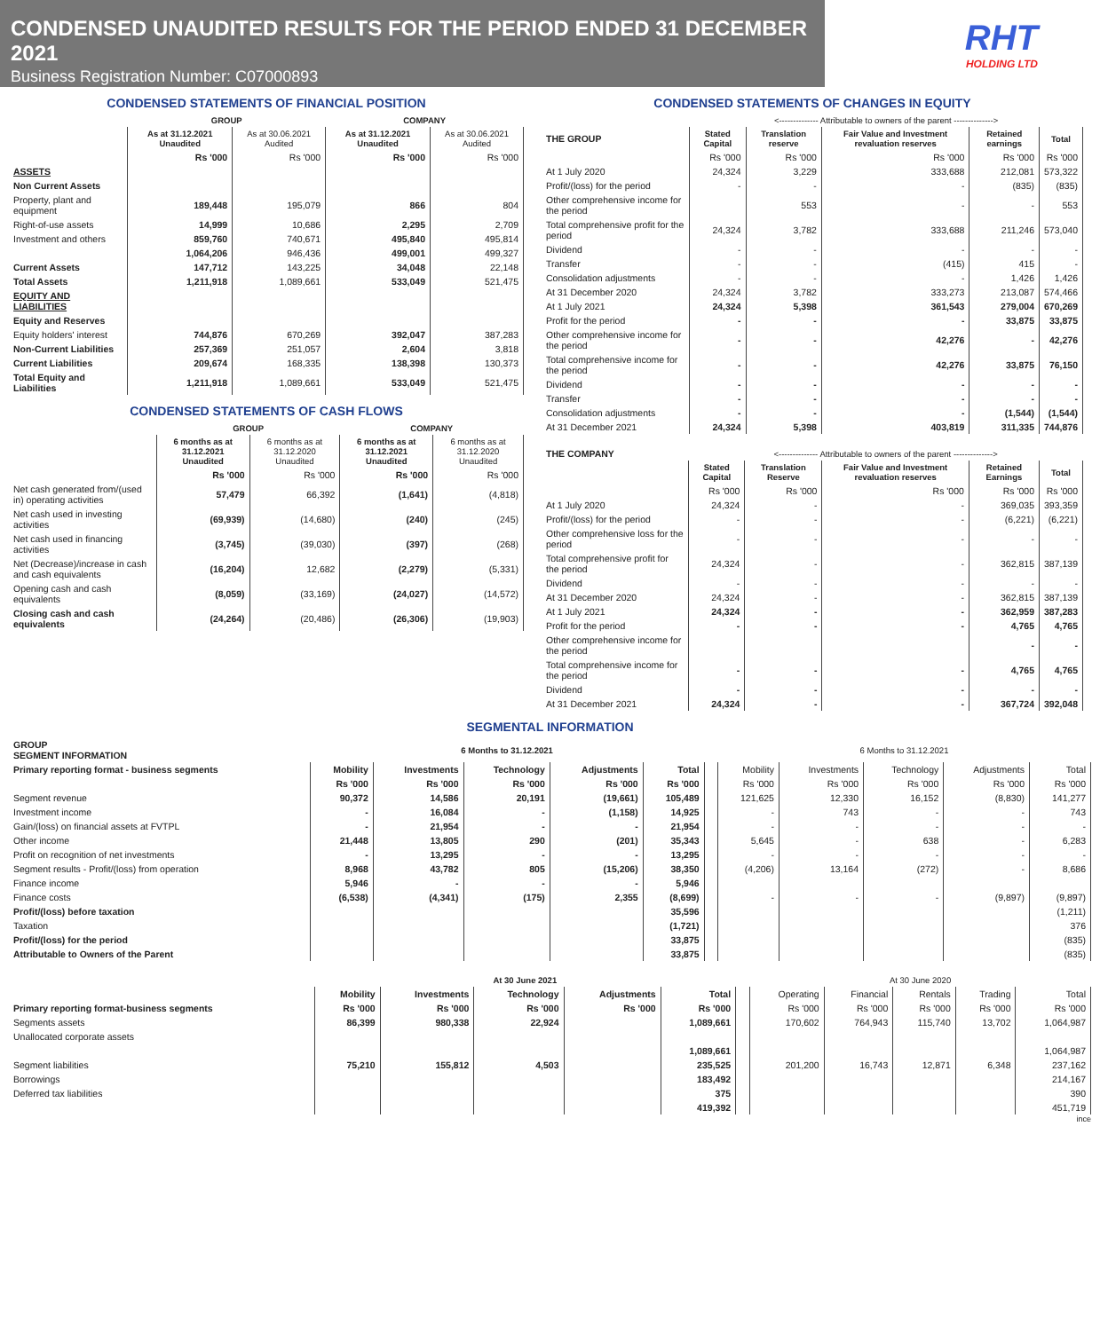CONDENSED UNAUDITED RESULTS FOR THE PERIOD ENDED 31 DECEMBER 2021
Business Registration Number: C07000893
RHT
HOLDING LTD
CONDENSED STATEMENTS OF FINANCIAL POSITION
| | GROUP | | COMPANY | |
| --- | --- | --- | --- | --- |
| | As at 31.12.2021 Unaudited | As at 30.06.2021 Audited | As at 31.12.2021 Unaudited | As at 30.06.2021 Audited |
| | Rs '000 | Rs '000 | Rs '000 | Rs '000 |
| ASSETS | | | | |
| Non Current Assets | | | | |
| Property, plant and equipment | 189,448 | 195,079 | 866 | 804 |
| Right-of-use assets | 14,999 | 10,686 | 2,295 | 2,709 |
| Investment and others | 859,760 | 740,671 | 495,840 | 495,814 |
| | 1,064,206 | 946,436 | 499,001 | 499,327 |
| Current Assets | 147,712 | 143,225 | 34,048 | 22,148 |
| Total Assets | 1,211,918 | 1,089,661 | 533,049 | 521,475 |
| EQUITY AND LIABILITIES | | | | |
| Equity and Reserves | | | | |
| Equity holders' interest | 744,876 | 670,269 | 392,047 | 387,283 |
| Non-Current Liabilities | 257,369 | 251,057 | 2,604 | 3,818 |
| Current Liabilities | 209,674 | 168,335 | 138,398 | 130,373 |
| Total Equity and Liabilities | 1,211,918 | 1,089,661 | 533,049 | 521,475 |
CONDENSED STATEMENTS OF CASH FLOWS
| | GROUP | | COMPANY | |
| --- | --- | --- | --- | --- |
| | 6 months as at 31.12.2021 Unaudited | 6 months as at 31.12.2020 Unaudited | 6 months as at 31.12.2021 Unaudited | 6 months as at 31.12.2020 Unaudited |
| | Rs '000 | Rs '000 | Rs '000 | Rs '000 |
| Net cash generated from/(used in) operating activities | 57,479 | 66,392 | (1,641) | (4,818) |
| Net cash used in investing activities | (69,939) | (14,680) | (240) | (245) |
| Net cash used in financing activities | (3,745) | (39,030) | (397) | (268) |
| Net (Decrease)/increase in cash and cash equivalents | (16,204) | 12,682 | (2,279) | (5,331) |
| Opening cash and cash equivalents | (8,059) | (33,169) | (24,027) | (14,572) |
| Closing cash and cash equivalents | (24,264) | (20,486) | (26,306) | (19,903) |
CONDENSED STATEMENTS OF CHANGES IN EQUITY
| | <-------------- Attributable to owners of the parent --------------> | | | | |
| --- | --- | --- | --- | --- | --- |
| THE GROUP | Stated Capital | Translation reserve | Fair Value and Investment revaluation reserves | Retained earnings | Total |
| | Rs '000 | Rs '000 | Rs '000 | Rs '000 | Rs '000 |
| At 1 July 2020 | 24,324 | 3,229 | 333,688 | 212,081 | 573,322 |
| Profit/(loss) for the period | - | - | - | (835) | (835) |
| Other comprehensive income for the period | | 553 | - | - | 553 |
| Total comprehensive profit for the period | 24,324 | 3,782 | 333,688 | 211,246 | 573,040 |
| Dividend | - | - | - | - | - |
| Transfer | - | - | (415) | 415 | - |
| Consolidation adjustments | - | - | - | 1,426 | 1,426 |
| At 31 December 2020 | 24,324 | 3,782 | 333,273 | 213,087 | 574,466 |
| At 1 July 2021 | 24,324 | 5,398 | 361,543 | 279,004 | 670,269 |
| Profit for the period | - | - | - | 33,875 | 33,875 |
| Other comprehensive income for the period | - | - | 42,276 | - | 42,276 |
| Total comprehensive income for the period | - | - | 42,276 | 33,875 | 76,150 |
| Dividend | - | - | - | - | - |
| Transfer | - | - | - | - | - |
| Consolidation adjustments | - | - | - | (1,544) | (1,544) |
| At 31 December 2021 | 24,324 | 5,398 | 403,819 | 311,335 | 744,876 |
| THE COMPANY | <-------------- Attributable to owners of the parent --------------> | | | | |
| --- | --- | --- | --- | --- | --- |
| | Stated Capital | Translation Reserve | Fair Value and Investment revaluation reserves | Retained Earnings | Total |
| | Rs '000 | Rs '000 | Rs '000 | Rs '000 | Rs '000 |
| At 1 July 2020 | 24,324 | - | - | 369,035 | 393,359 |
| Profit/(loss) for the period | - | - | - | (6,221) | (6,221) |
| Other comprehensive loss for the period | - | - | - | - | - |
| Total comprehensive profit for the period | 24,324 | - | - | 362,815 | 387,139 |
| Dividend | - | - | - | - | - |
| At 31 December 2020 | 24,324 | - | - | 362,815 | 387,139 |
| At 1 July 2021 | 24,324 | - | - | 362,959 | 387,283 |
| Profit for the period | - | - | - | 4,765 | 4,765 |
| Other comprehensive income for the period | | | | - | - |
| Total comprehensive income for the period | - | - | - | 4,765 | 4,765 |
| Dividend | - | - | - | - | - |
| At 31 December 2021 | 24,324 | - | - | 367,724 | 392,048 |
SEGMENTAL INFORMATION
| GROUP SEGMENT INFORMATION | 6 Months to 31.12.2021 | | | | | | 6 Months to 31.12.2021 | | | | |
| --- | --- | --- | --- | --- | --- | --- | --- | --- | --- | --- | --- |
| Primary reporting format - business segments | Mobility | Investments | Technology | Adjustments | Total | | Mobility | Investments | Technology | Adjustments | Total |
| | Rs '000 | Rs '000 | Rs '000 | Rs '000 | Rs '000 | | Rs '000 | Rs '000 | Rs '000 | Rs '000 | Rs '000 |
| Segment revenue | 90,372 | 14,586 | 20,191 | (19,661) | 105,489 | | 121,625 | 12,330 | 16,152 | (8,830) | 141,277 |
| Investment income | - | 16,084 | - | (1,158) | 14,925 | | - | 743 | - | - | 743 |
| Gain/(loss) on financial assets at FVTPL | - | 21,954 | - | - | 21,954 | | - | - | - | - | - |
| Other income | 21,448 | 13,805 | 290 | (201) | 35,343 | | 5,645 | - | 638 | - | 6,283 |
| Profit on recognition of net investments | - | 13,295 | - | - | 13,295 | | - | - | - | - | - |
| Segment results - Profit/(loss) from operation | 8,968 | 43,782 | 805 | (15,206) | 38,350 | | (4,206) | 13,164 | (272) | - | 8,686 |
| Finance income | 5,946 | - | - | - | 5,946 | | | | | | |
| Finance costs | (6,538) | (4,341) | (175) | 2,355 | (8,699) | | - | - | - | (9,897) | (9,897) |
| Profit/(loss) before taxation | | | | | 35,596 | | | | | | (1,211) |
| Taxation | | | | | (1,721) | | | | | | 376 |
| Profit/(loss) for the period | | | | | 33,875 | | | | | | (835) |
| Attributable to Owners of the Parent | | | | | 33,875 | | | | | | (835) |
| | At 30 June 2021 | | | | | | At 30 June 2020 | | | | |
| --- | --- | --- | --- | --- | --- | --- | --- | --- | --- | --- | --- |
| | Mobility | Investments | Technology | Adjustments | Total | | Operating | Financial | Rentals | Trading | Total |
| Primary reporting format-business segments | Rs '000 | Rs '000 | Rs '000 | Rs '000 | Rs '000 | | Rs '000 | Rs '000 | Rs '000 | Rs '000 | Rs '000 |
| Segments assets | 86,399 | 980,338 | 22,924 | | 1,089,661 | | 170,602 | 764,943 | 115,740 | 13,702 | 1,064,987 |
| Unallocated corporate assets | | | | | | | | | | | |
| | | | | | 1,089,661 | | | | | | 1,064,987 |
| Segment liabilities | 75,210 | 155,812 | 4,503 | | 235,525 | | 201,200 | 16,743 | 12,871 | 6,348 | 237,162 |
| Borrowings | | | | | 183,492 | | | | | | 214,167 |
| Deferred tax liabilities | | | | | 375 | | | | | | 390 |
| | | | | | 419,392 | | | | | | 451,719 |
ince